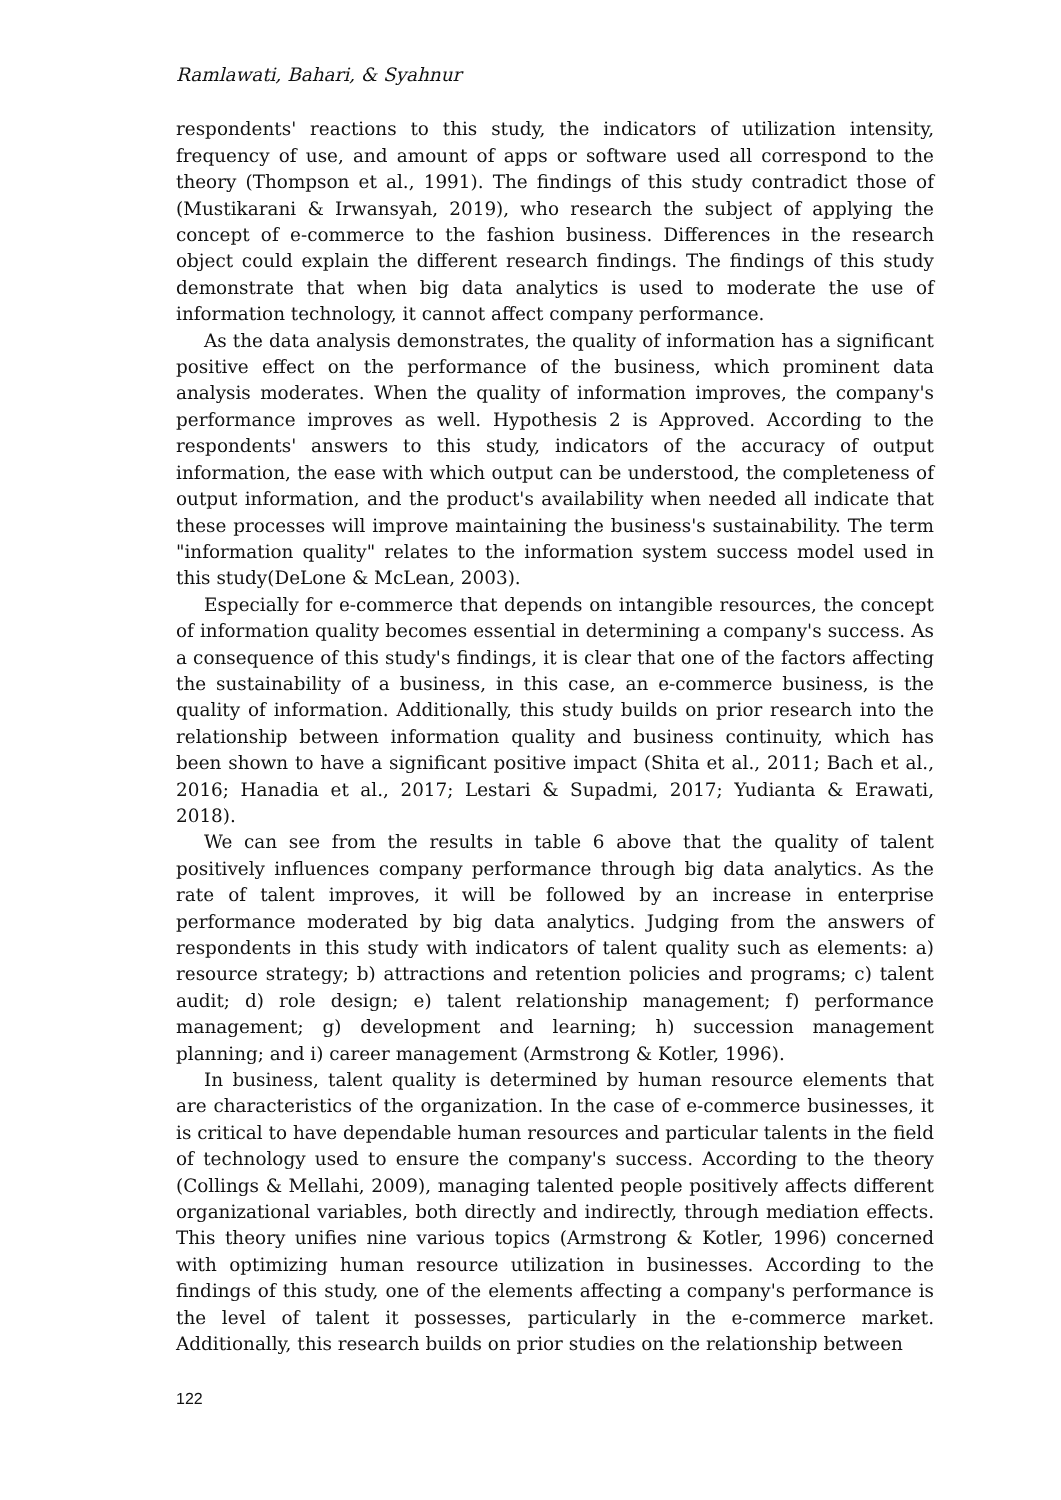Ramlawati, Bahari, & Syahnur
respondents' reactions to this study, the indicators of utilization intensity, frequency of use, and amount of apps or software used all correspond to the theory (Thompson et al., 1991). The findings of this study contradict those of (Mustikarani & Irwansyah, 2019), who research the subject of applying the concept of e-commerce to the fashion business. Differences in the research object could explain the different research findings. The findings of this study demonstrate that when big data analytics is used to moderate the use of information technology, it cannot affect company performance.
As the data analysis demonstrates, the quality of information has a significant positive effect on the performance of the business, which prominent data analysis moderates. When the quality of information improves, the company's performance improves as well. Hypothesis 2 is Approved. According to the respondents' answers to this study, indicators of the accuracy of output information, the ease with which output can be understood, the completeness of output information, and the product's availability when needed all indicate that these processes will improve maintaining the business's sustainability. The term "information quality" relates to the information system success model used in this study(DeLone & McLean, 2003).
Especially for e-commerce that depends on intangible resources, the concept of information quality becomes essential in determining a company's success. As a consequence of this study's findings, it is clear that one of the factors affecting the sustainability of a business, in this case, an e-commerce business, is the quality of information. Additionally, this study builds on prior research into the relationship between information quality and business continuity, which has been shown to have a significant positive impact (Shita et al., 2011; Bach et al., 2016; Hanadia et al., 2017; Lestari & Supadmi, 2017; Yudianta & Erawati, 2018).
We can see from the results in table 6 above that the quality of talent positively influences company performance through big data analytics. As the rate of talent improves, it will be followed by an increase in enterprise performance moderated by big data analytics. Judging from the answers of respondents in this study with indicators of talent quality such as elements: a) resource strategy; b) attractions and retention policies and programs; c) talent audit; d) role design; e) talent relationship management; f) performance management; g) development and learning; h) succession management planning; and i) career management (Armstrong & Kotler, 1996).
In business, talent quality is determined by human resource elements that are characteristics of the organization. In the case of e-commerce businesses, it is critical to have dependable human resources and particular talents in the field of technology used to ensure the company's success. According to the theory (Collings & Mellahi, 2009), managing talented people positively affects different organizational variables, both directly and indirectly, through mediation effects. This theory unifies nine various topics (Armstrong & Kotler, 1996) concerned with optimizing human resource utilization in businesses. According to the findings of this study, one of the elements affecting a company's performance is the level of talent it possesses, particularly in the e-commerce market. Additionally, this research builds on prior studies on the relationship between
122